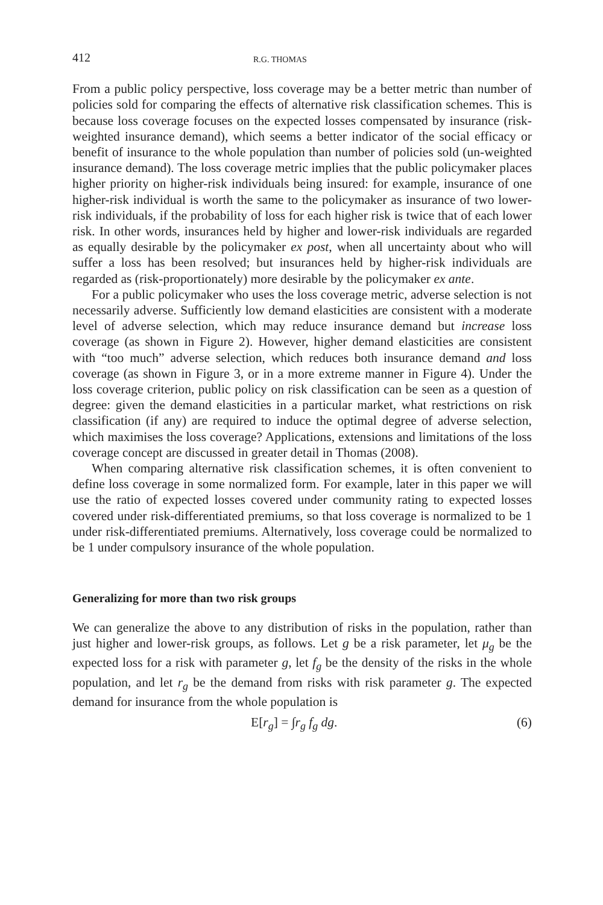412 R.G. THOMAS
From a public policy perspective, loss coverage may be a better metric than number of policies sold for comparing the effects of alternative risk classification schemes. This is because loss coverage focuses on the expected losses compensated by insurance (risk-weighted insurance demand), which seems a better indicator of the social efficacy or benefit of insurance to the whole population than number of policies sold (un-weighted insurance demand). The loss coverage metric implies that the public policymaker places higher priority on higher-risk individuals being insured: for example, insurance of one higher-risk individual is worth the same to the policymaker as insurance of two lower-risk individuals, if the probability of loss for each higher risk is twice that of each lower risk. In other words, insurances held by higher and lower-risk individuals are regarded as equally desirable by the policymaker ex post, when all uncertainty about who will suffer a loss has been resolved; but insurances held by higher-risk individuals are regarded as (risk-proportionately) more desirable by the policymaker ex ante.
For a public policymaker who uses the loss coverage metric, adverse selection is not necessarily adverse. Sufficiently low demand elasticities are consistent with a moderate level of adverse selection, which may reduce insurance demand but increase loss coverage (as shown in Figure 2). However, higher demand elasticities are consistent with “too much” adverse selection, which reduces both insurance demand and loss coverage (as shown in Figure 3, or in a more extreme manner in Figure 4). Under the loss coverage criterion, public policy on risk classification can be seen as a question of degree: given the demand elasticities in a particular market, what restrictions on risk classification (if any) are required to induce the optimal degree of adverse selection, which maximises the loss coverage? Applications, extensions and limitations of the loss coverage concept are discussed in greater detail in Thomas (2008).
When comparing alternative risk classification schemes, it is often convenient to define loss coverage in some normalized form. For example, later in this paper we will use the ratio of expected losses covered under community rating to expected losses covered under risk-differentiated premiums, so that loss coverage is normalized to be 1 under risk-differentiated premiums. Alternatively, loss coverage could be normalized to be 1 under compulsory insurance of the whole population.
Generalizing for more than two risk groups
We can generalize the above to any distribution of risks in the population, rather than just higher and lower-risk groups, as follows. Let g be a risk parameter, let μ<sub>g</sub> be the expected loss for a risk with parameter g, let f<sub>g</sub> be the density of the risks in the whole population, and let r<sub>g</sub> be the demand from risks with risk parameter g. The expected demand for insurance from the whole population is
E[r<sub>g</sub>] = ∫r<sub>g</sub> f<sub>g</sub> dg. (6)